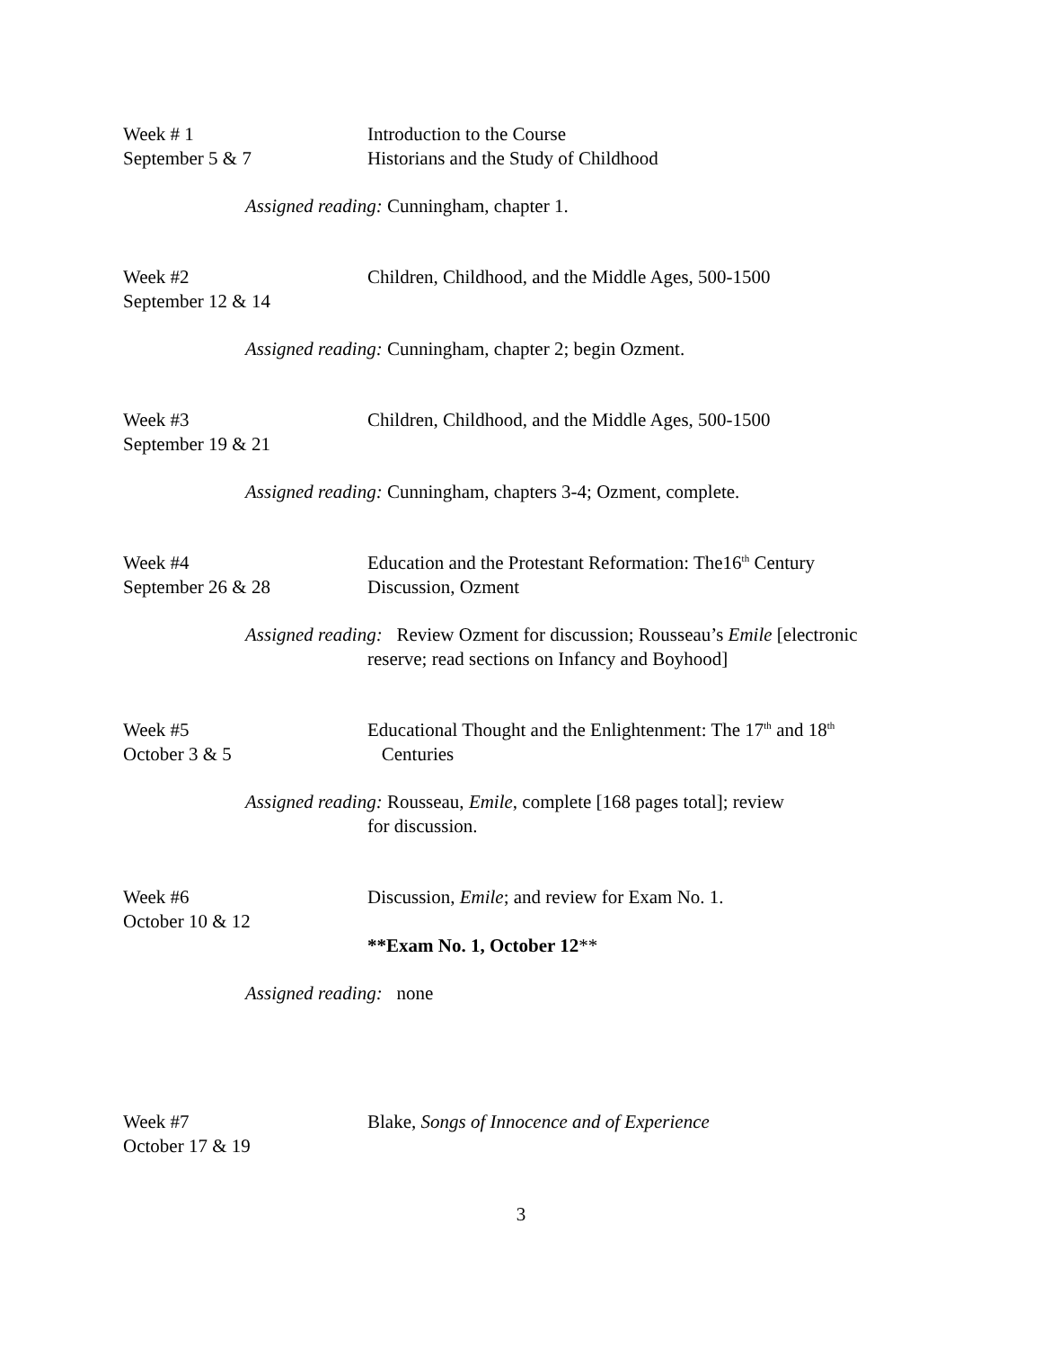Week # 1
September 5 & 7
Introduction to the Course
Historians and the Study of Childhood
Assigned reading: Cunningham, chapter 1.
Week #2
September 12 & 14
Children, Childhood, and the Middle Ages, 500-1500
Assigned reading: Cunningham, chapter 2; begin Ozment.
Week #3
September 19 & 21
Children, Childhood, and the Middle Ages, 500-1500
Assigned reading: Cunningham, chapters 3-4; Ozment, complete.
Week #4
September 26 & 28
Education and the Protestant Reformation: The16<sup>th</sup> Century
Discussion, Ozment
Assigned reading: Review Ozment for discussion; Rousseau’s Emile [electronic
reserve; read sections on Infancy and Boyhood]
Week #5
October 3 & 5
Educational Thought and the Enlightenment: The 17<sup>th</sup> and 18<sup>th</sup>
Centuries
Assigned reading: Rousseau, Emile, complete [168 pages total]; review
for discussion.
Week #6
October 10 & 12
Discussion, Emile; and review for Exam No. 1.
**Exam No. 1, October 12**
Assigned reading: none
Week #7
October 17 & 19
Blake, Songs of Innocence and of Experience
3